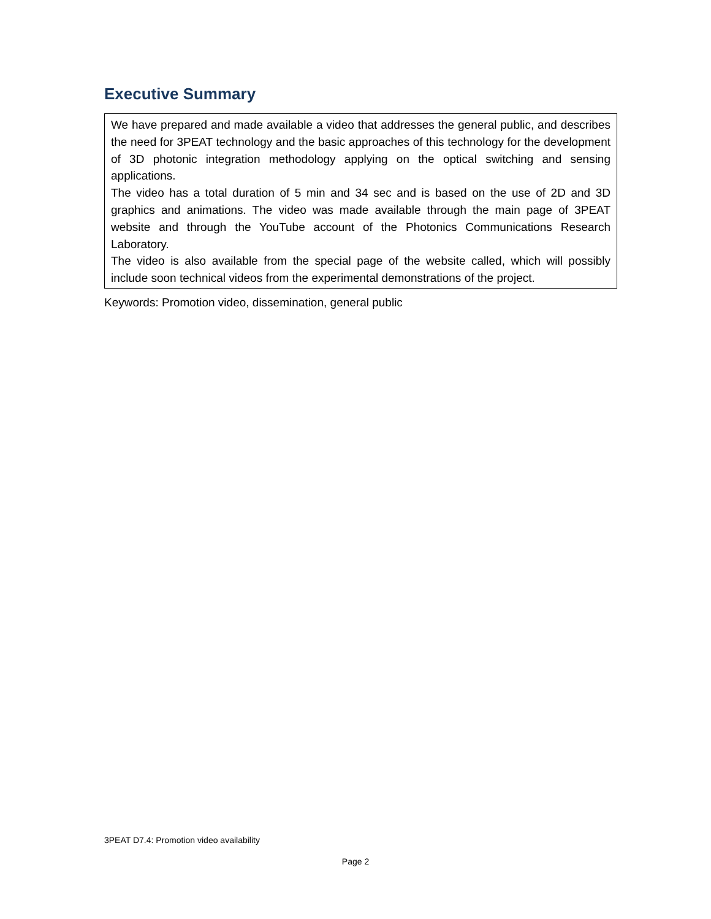Executive Summary
We have prepared and made available a video that addresses the general public, and describes the need for 3PEAT technology and the basic approaches of this technology for the development of 3D photonic integration methodology applying on the optical switching and sensing applications.
The video has a total duration of 5 min and 34 sec and is based on the use of 2D and 3D graphics and animations. The video was made available through the main page of 3PEAT website and through the YouTube account of the Photonics Communications Research Laboratory.
The video is also available from the special page of the website called, which will possibly include soon technical videos from the experimental demonstrations of the project.
Keywords: Promotion video, dissemination, general public
3PEAT D7.4: Promotion video availability
Page 2